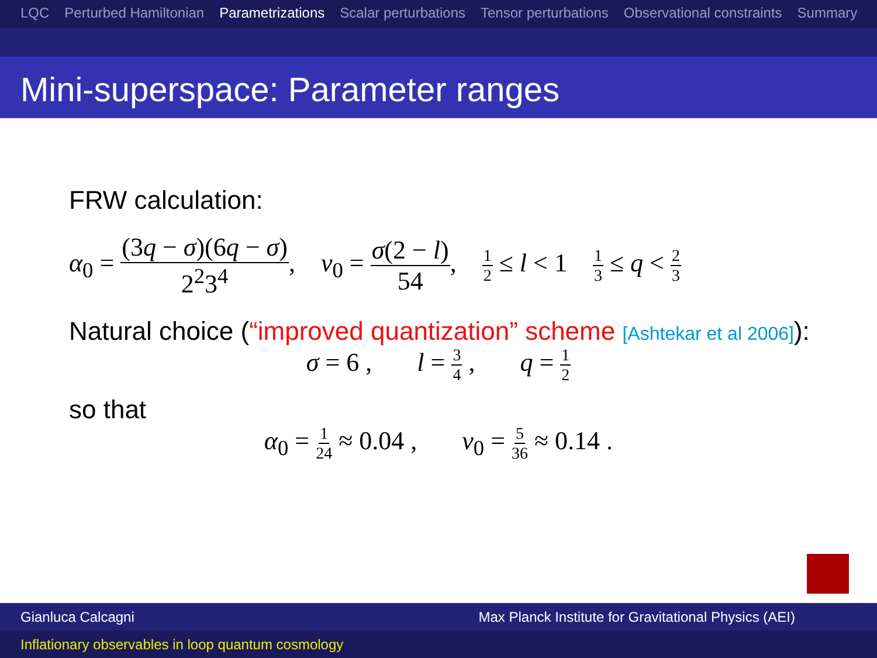LQC Perturbed Hamiltonian Parametrizations Scalar perturbations Tensor perturbations Observational constraints Summary
Mini-superspace: Parameter ranges
FRW calculation:
α<sub>0</sub> = (3q − σ)(6q − σ) 2<sup>2</sup>3<sup>4</sup>, ν<sub>0</sub> = σ(2 − l) 54, 1 2 ≤ l < 1 1 3 ≤ q < 2 3
Natural choice (“improved quantization” scheme [Ashtekar et al 2006]):
σ = 6 , l = 3 4 , q = 1 2
so that
α<sub>0</sub> = 1 24 ≈ 0.04 , ν<sub>0</sub> = 5 36 ≈ 0.14 .
Gianluca Calcagni Max Planck Institute for Gravitational Physics (AEI)
Inflationary observables in loop quantum cosmology